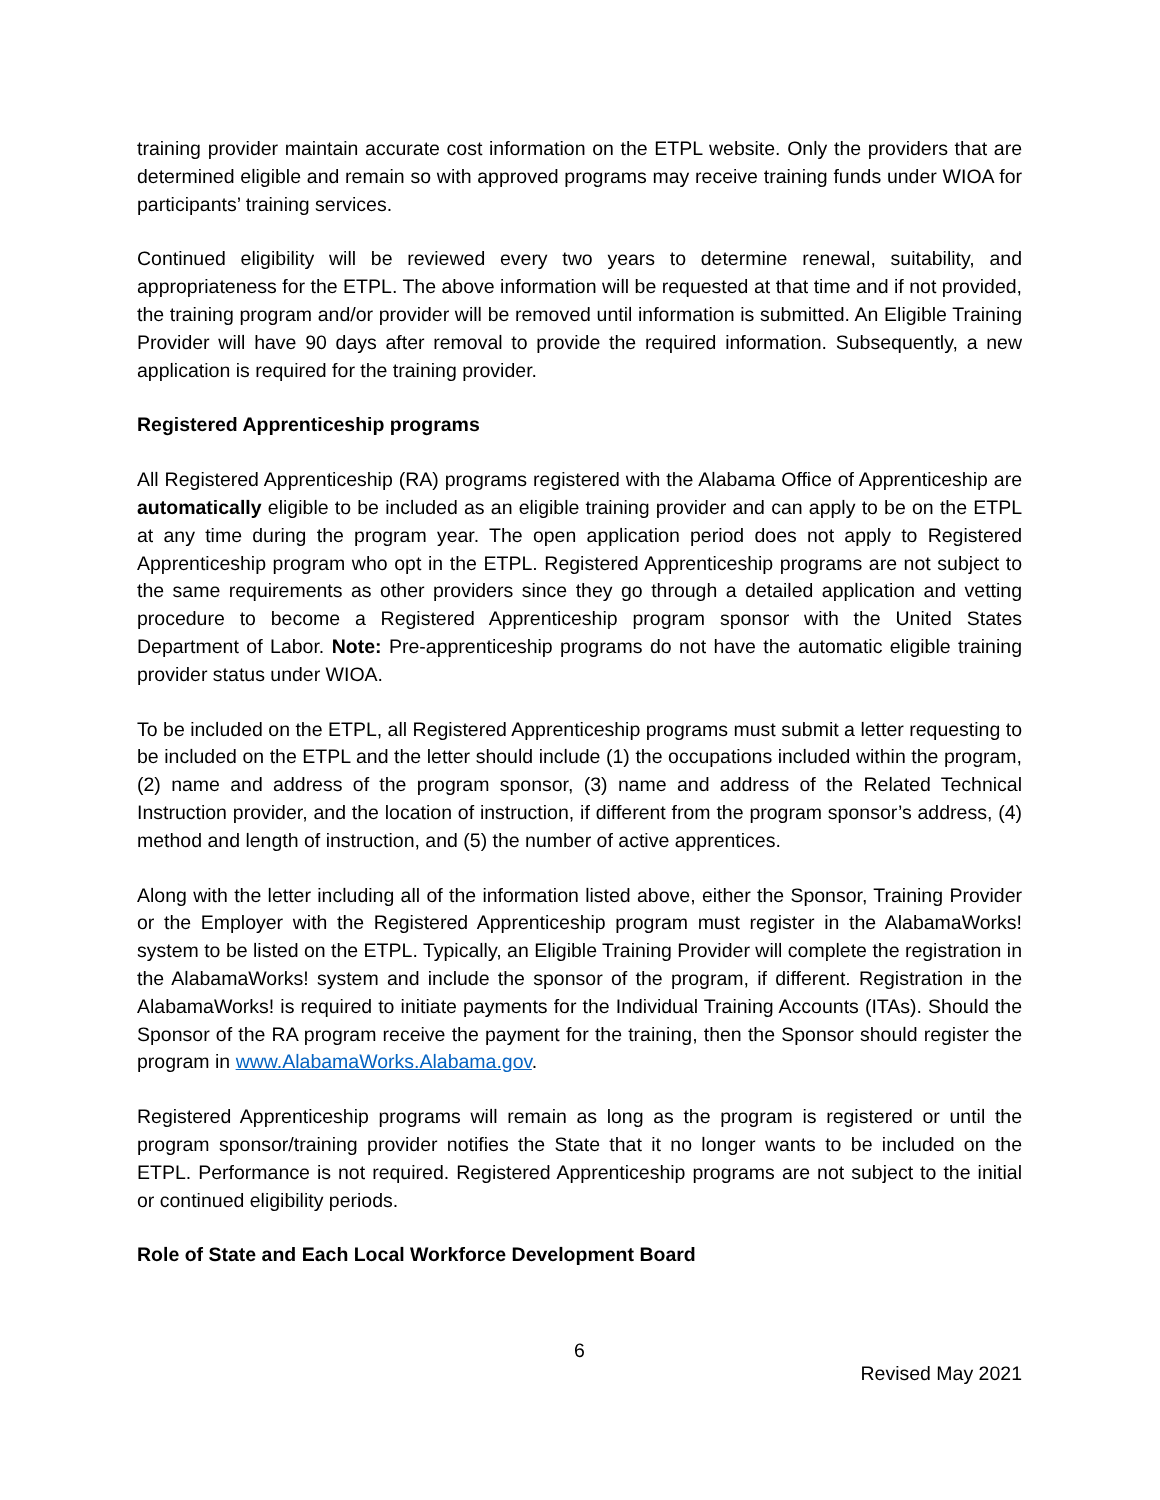training provider maintain accurate cost information on the ETPL website. Only the providers that are determined eligible and remain so with approved programs may receive training funds under WIOA for participants’ training services.
Continued eligibility will be reviewed every two years to determine renewal, suitability, and appropriateness for the ETPL. The above information will be requested at that time and if not provided, the training program and/or provider will be removed until information is submitted. An Eligible Training Provider will have 90 days after removal to provide the required information. Subsequently, a new application is required for the training provider.
Registered Apprenticeship programs
All Registered Apprenticeship (RA) programs registered with the Alabama Office of Apprenticeship are automatically eligible to be included as an eligible training provider and can apply to be on the ETPL at any time during the program year. The open application period does not apply to Registered Apprenticeship program who opt in the ETPL. Registered Apprenticeship programs are not subject to the same requirements as other providers since they go through a detailed application and vetting procedure to become a Registered Apprenticeship program sponsor with the United States Department of Labor. Note: Pre-apprenticeship programs do not have the automatic eligible training provider status under WIOA.
To be included on the ETPL, all Registered Apprenticeship programs must submit a letter requesting to be included on the ETPL and the letter should include (1) the occupations included within the program, (2) name and address of the program sponsor, (3) name and address of the Related Technical Instruction provider, and the location of instruction, if different from the program sponsor’s address, (4) method and length of instruction, and (5) the number of active apprentices.
Along with the letter including all of the information listed above, either the Sponsor, Training Provider or the Employer with the Registered Apprenticeship program must register in the AlabamaWorks! system to be listed on the ETPL. Typically, an Eligible Training Provider will complete the registration in the AlabamaWorks! system and include the sponsor of the program, if different. Registration in the AlabamaWorks! is required to initiate payments for the Individual Training Accounts (ITAs). Should the Sponsor of the RA program receive the payment for the training, then the Sponsor should register the program in www.AlabamaWorks.Alabama.gov.
Registered Apprenticeship programs will remain as long as the program is registered or until the program sponsor/training provider notifies the State that it no longer wants to be included on the ETPL. Performance is not required. Registered Apprenticeship programs are not subject to the initial or continued eligibility periods.
Role of State and Each Local Workforce Development Board
6
Revised May 2021